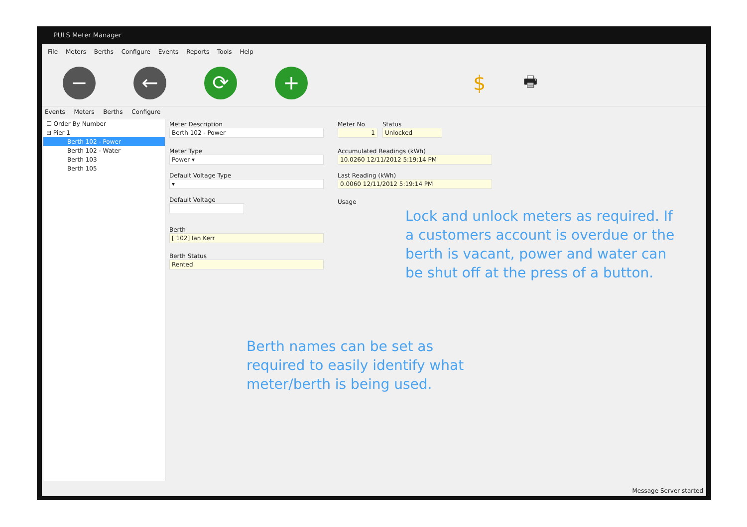PULS Meter Manager
File Meters Berths Configure Events Reports Tools Help
− ← ⟳ +
$
🖶
Events Meters Berths Configure
☐ Order By Number
⊟ Pier 1
Berth 102 - Power
Berth 102 - Water
Berth 103
Berth 105
Meter Description
Berth 102 - Power
Meter Type
Power ▾
Default Voltage Type
▾
Default Voltage
Berth
[ 102] Ian Kerr
Berth Status
Rented
Meter No
1
Status
Unlocked
Accumulated Readings (kWh)
10.0260 12/11/2012 5:19:14 PM
Last Reading (kWh)
0.0060 12/11/2012 5:19:14 PM
Usage
Message Server started
Lock and unlock meters as required. If a customers account is overdue or the berth is vacant, power and water can be shut off at the press of a button.
Berth names can be set as required to easily identify what meter/berth is being used.